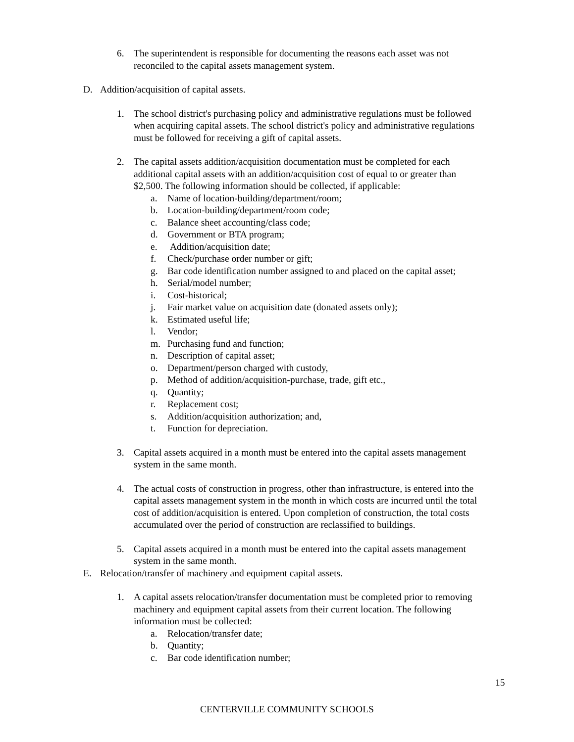6. The superintendent is responsible for documenting the reasons each asset was not reconciled to the capital assets management system.
D. Addition/acquisition of capital assets.
1. The school district's purchasing policy and administrative regulations must be followed when acquiring capital assets. The school district's policy and administrative regulations must be followed for receiving a gift of capital assets.
2. The capital assets addition/acquisition documentation must be completed for each additional capital assets with an addition/acquisition cost of equal to or greater than $2,500. The following information should be collected, if applicable:
a. Name of location-building/department/room;
b. Location-building/department/room code;
c. Balance sheet accounting/class code;
d. Government or BTA program;
e. Addition/acquisition date;
f. Check/purchase order number or gift;
g. Bar code identification number assigned to and placed on the capital asset;
h. Serial/model number;
i. Cost-historical;
j. Fair market value on acquisition date (donated assets only);
k. Estimated useful life;
l. Vendor;
m. Purchasing fund and function;
n. Description of capital asset;
o. Department/person charged with custody,
p. Method of addition/acquisition-purchase, trade, gift etc.,
q. Quantity;
r. Replacement cost;
s. Addition/acquisition authorization; and,
t. Function for depreciation.
3. Capital assets acquired in a month must be entered into the capital assets management system in the same month.
4. The actual costs of construction in progress, other than infrastructure, is entered into the capital assets management system in the month in which costs are incurred until the total cost of addition/acquisition is entered. Upon completion of construction, the total costs accumulated over the period of construction are reclassified to buildings.
5. Capital assets acquired in a month must be entered into the capital assets management system in the same month.
E. Relocation/transfer of machinery and equipment capital assets.
1. A capital assets relocation/transfer documentation must be completed prior to removing machinery and equipment capital assets from their current location. The following information must be collected:
a. Relocation/transfer date;
b. Quantity;
c. Bar code identification number;
15
CENTERVILLE COMMUNITY SCHOOLS